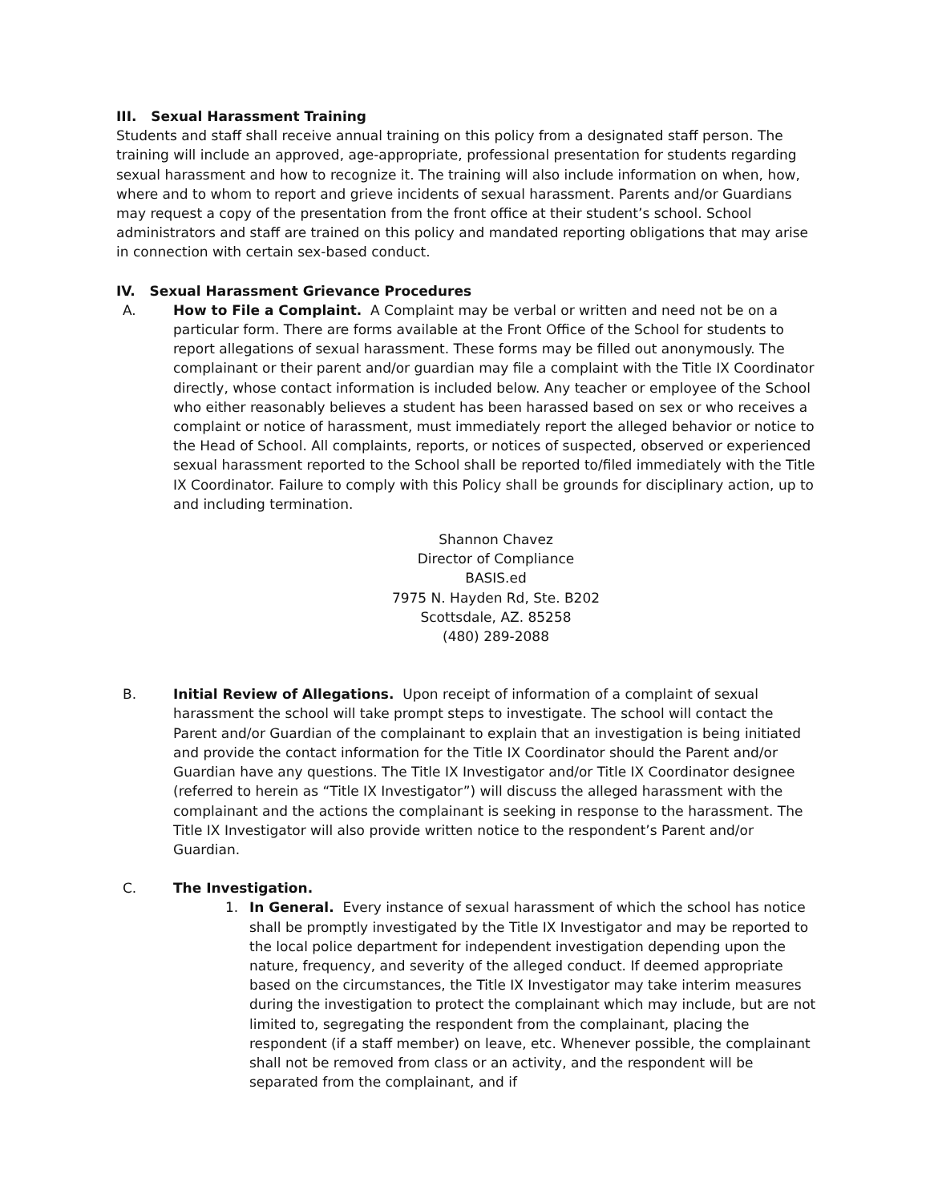III. Sexual Harassment Training
Students and staff shall receive annual training on this policy from a designated staff person. The training will include an approved, age-appropriate, professional presentation for students regarding sexual harassment and how to recognize it. The training will also include information on when, how, where and to whom to report and grieve incidents of sexual harassment. Parents and/or Guardians may request a copy of the presentation from the front office at their student’s school. School administrators and staff are trained on this policy and mandated reporting obligations that may arise in connection with certain sex-based conduct.
IV. Sexual Harassment Grievance Procedures
A. How to File a Complaint. A Complaint may be verbal or written and need not be on a particular form. There are forms available at the Front Office of the School for students to report allegations of sexual harassment. These forms may be filled out anonymously. The complainant or their parent and/or guardian may file a complaint with the Title IX Coordinator directly, whose contact information is included below. Any teacher or employee of the School who either reasonably believes a student has been harassed based on sex or who receives a complaint or notice of harassment, must immediately report the alleged behavior or notice to the Head of School. All complaints, reports, or notices of suspected, observed or experienced sexual harassment reported to the School shall be reported to/filed immediately with the Title IX Coordinator. Failure to comply with this Policy shall be grounds for disciplinary action, up to and including termination.
Shannon Chavez
Director of Compliance
BASIS.ed
7975 N. Hayden Rd, Ste. B202
Scottsdale, AZ. 85258
(480) 289-2088
B. Initial Review of Allegations. Upon receipt of information of a complaint of sexual harassment the school will take prompt steps to investigate. The school will contact the Parent and/or Guardian of the complainant to explain that an investigation is being initiated and provide the contact information for the Title IX Coordinator should the Parent and/or Guardian have any questions. The Title IX Investigator and/or Title IX Coordinator designee (referred to herein as “Title IX Investigator”) will discuss the alleged harassment with the complainant and the actions the complainant is seeking in response to the harassment. The Title IX Investigator will also provide written notice to the respondent’s Parent and/or Guardian.
C. The Investigation.
1. In General. Every instance of sexual harassment of which the school has notice shall be promptly investigated by the Title IX Investigator and may be reported to the local police department for independent investigation depending upon the nature, frequency, and severity of the alleged conduct. If deemed appropriate based on the circumstances, the Title IX Investigator may take interim measures during the investigation to protect the complainant which may include, but are not limited to, segregating the respondent from the complainant, placing the respondent (if a staff member) on leave, etc. Whenever possible, the complainant shall not be removed from class or an activity, and the respondent will be separated from the complainant, and if